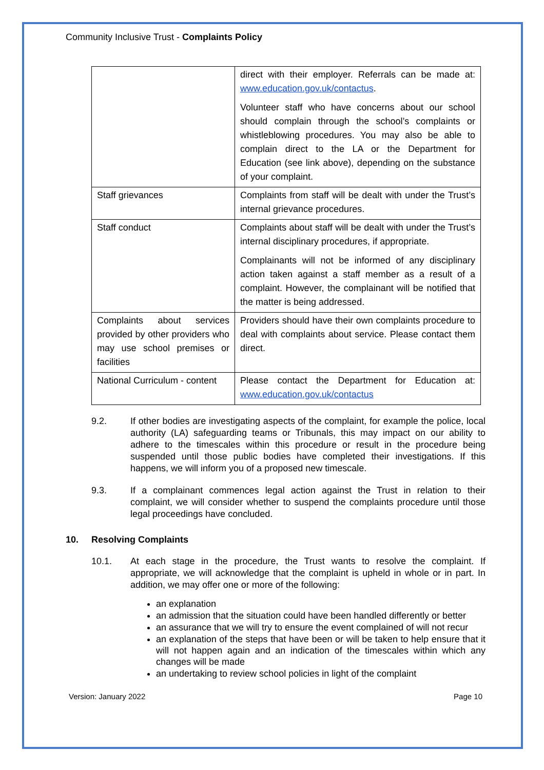Community Inclusive Trust - Complaints Policy
| | direct with their employer. Referrals can be made at: www.education.gov.uk/contactus . Volunteer staff who have concerns about our school should complain through the school’s complaints or whistleblowing procedures. You may also be able to complain direct to the LA or the Department for Education (see link above), depending on the substance of your complaint. |
| Staff grievances | Complaints from staff will be dealt with under the Trust’s internal grievance procedures. |
| Staff conduct | Complaints about staff will be dealt with under the Trust’s internal disciplinary procedures, if appropriate. Complainants will not be informed of any disciplinary action taken against a staff member as a result of a complaint. However, the complainant will be notified that the matter is being addressed. |
| Complaints about services provided by other providers who may use school premises or facilities | Providers should have their own complaints procedure to deal with complaints about service. Please contact them direct. |
| National Curriculum - content | Please contact the Department for Education at: www.education.gov.uk/contactus |
9.2. If other bodies are investigating aspects of the complaint, for example the police, local authority (LA) safeguarding teams or Tribunals, this may impact on our ability to adhere to the timescales within this procedure or result in the procedure being suspended until those public bodies have completed their investigations. If this happens, we will inform you of a proposed new timescale.
9.3. If a complainant commences legal action against the Trust in relation to their complaint, we will consider whether to suspend the complaints procedure until those legal proceedings have concluded.
10. Resolving Complaints
10.1. At each stage in the procedure, the Trust wants to resolve the complaint. If appropriate, we will acknowledge that the complaint is upheld in whole or in part. In addition, we may offer one or more of the following:
an explanation
an admission that the situation could have been handled differently or better
an assurance that we will try to ensure the event complained of will not recur
an explanation of the steps that have been or will be taken to help ensure that it will not happen again and an indication of the timescales within which any changes will be made
an undertaking to review school policies in light of the complaint
Version: January 2022 Page 10